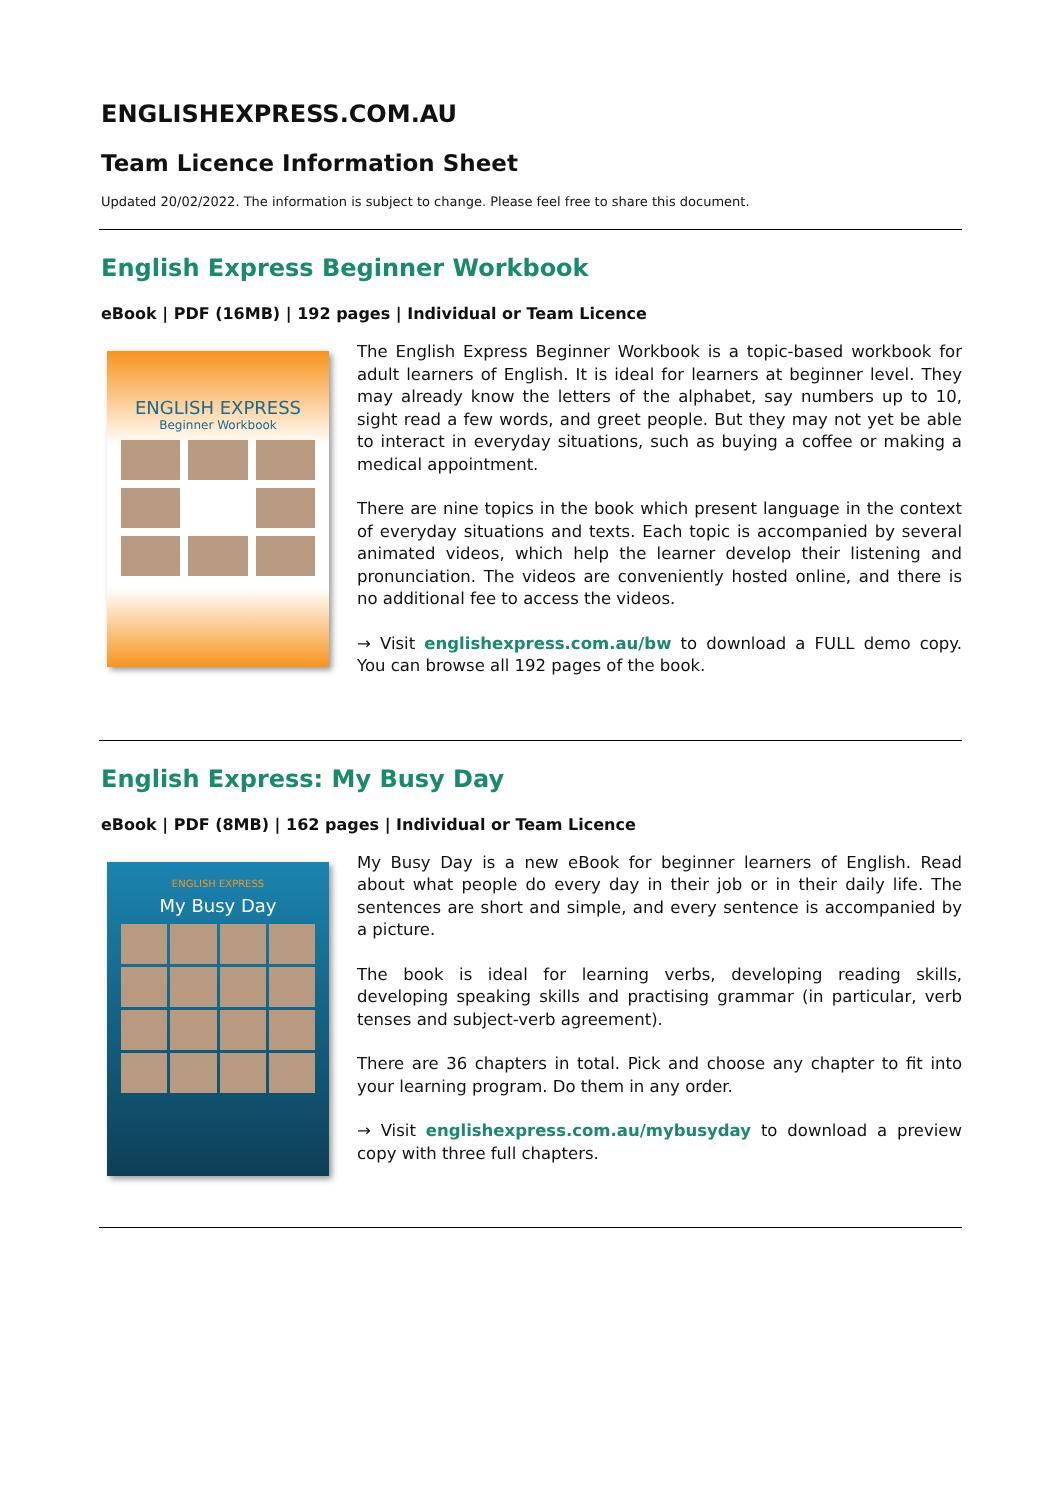ENGLISHEXPRESS.COM.AU
Team Licence Information Sheet
Updated 20/02/2022. The information is subject to change. Please feel free to share this document.
English Express Beginner Workbook
eBook | PDF (16MB) | 192 pages | Individual or Team Licence
ENGLISH EXPRESS
Beginner Workbook
The English Express Beginner Workbook is a topic-based workbook for adult learners of English. It is ideal for learners at beginner level. They may already know the letters of the alphabet, say numbers up to 10, sight read a few words, and greet people. But they may not yet be able to interact in everyday situations, such as buying a coffee or making a medical appointment.
There are nine topics in the book which present language in the context of everyday situations and texts. Each topic is accompanied by several animated videos, which help the learner develop their listening and pronunciation. The videos are conveniently hosted online, and there is no additional fee to access the videos.
→ Visit englishexpress.com.au/bw to download a FULL demo copy. You can browse all 192 pages of the book.
English Express: My Busy Day
eBook | PDF (8MB) | 162 pages | Individual or Team Licence
ENGLISH EXPRESS
My Busy Day
My Busy Day is a new eBook for beginner learners of English. Read about what people do every day in their job or in their daily life. The sentences are short and simple, and every sentence is accompanied by a picture.
The book is ideal for learning verbs, developing reading skills, developing speaking skills and practising grammar (in particular, verb tenses and subject-verb agreement).
There are 36 chapters in total. Pick and choose any chapter to fit into your learning program. Do them in any order.
→ Visit englishexpress.com.au/mybusyday to download a preview copy with three full chapters.